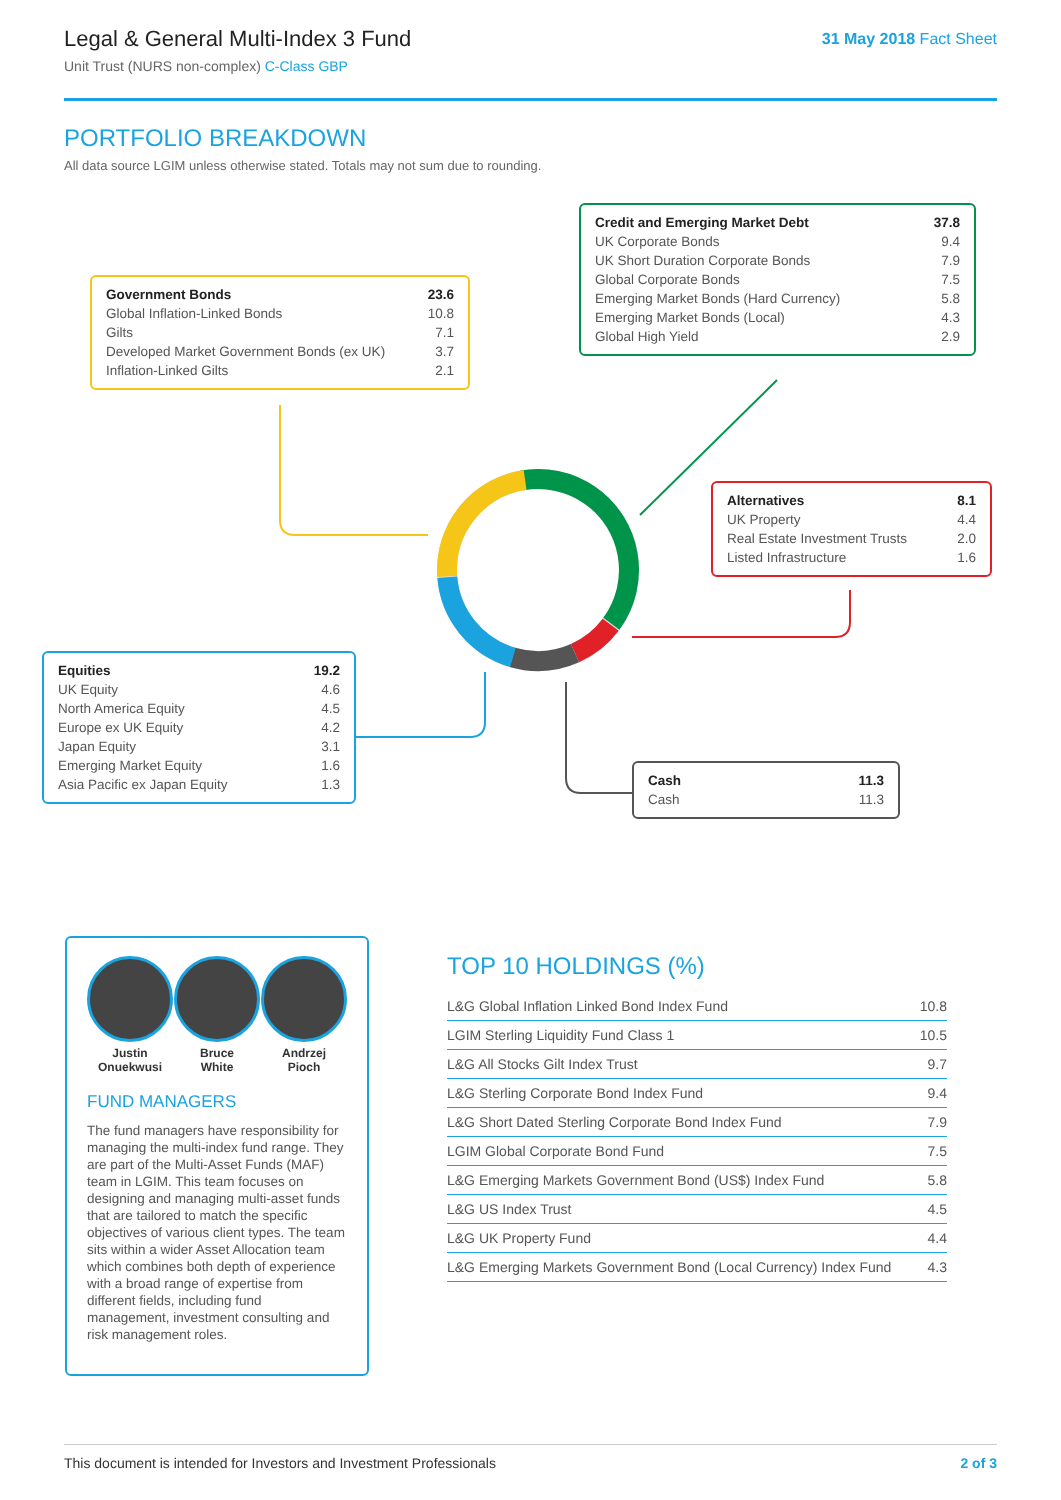Legal & General Multi-Index 3 Fund
Unit Trust (NURS non-complex) C-Class GBP
31 May 2018 Fact Sheet
PORTFOLIO BREAKDOWN
All data source LGIM unless otherwise stated. Totals may not sum due to rounding.
| Government Bonds | 23.6 |
| Global Inflation-Linked Bonds | 10.8 |
| Gilts | 7.1 |
| Developed Market Government Bonds (ex UK) | 3.7 |
| Inflation-Linked Gilts | 2.1 |
| Credit and Emerging Market Debt | 37.8 |
| UK Corporate Bonds | 9.4 |
| UK Short Duration Corporate Bonds | 7.9 |
| Global Corporate Bonds | 7.5 |
| Emerging Market Bonds (Hard Currency) | 5.8 |
| Emerging Market Bonds (Local) | 4.3 |
| Global High Yield | 2.9 |
| Alternatives | 8.1 |
| UK Property | 4.4 |
| Real Estate Investment Trusts | 2.0 |
| Listed Infrastructure | 1.6 |
| Equities | 19.2 |
| UK Equity | 4.6 |
| North America Equity | 4.5 |
| Europe ex UK Equity | 4.2 |
| Japan Equity | 3.1 |
| Emerging Market Equity | 1.6 |
| Asia Pacific ex Japan Equity | 1.3 |
| Cash | 11.3 |
| Cash | 11.3 |
Justin
Onuekwusi
Bruce
White
Andrzej
Pioch
FUND MANAGERS
The fund managers have responsibility for managing the multi-index fund range. They are part of the Multi-Asset Funds (MAF) team in LGIM. This team focuses on designing and managing multi-asset funds that are tailored to match the specific objectives of various client types. The team sits within a wider Asset Allocation team which combines both depth of experience with a broad range of expertise from different fields, including fund management, investment consulting and risk management roles.
TOP 10 HOLDINGS (%)
| L&G Global Inflation Linked Bond Index Fund | 10.8 |
| LGIM Sterling Liquidity Fund Class 1 | 10.5 |
| L&G All Stocks Gilt Index Trust | 9.7 |
| L&G Sterling Corporate Bond Index Fund | 9.4 |
| L&G Short Dated Sterling Corporate Bond Index Fund | 7.9 |
| LGIM Global Corporate Bond Fund | 7.5 |
| L&G Emerging Markets Government Bond (US$) Index Fund | 5.8 |
| L&G US Index Trust | 4.5 |
| L&G UK Property Fund | 4.4 |
| L&G Emerging Markets Government Bond (Local Currency) Index Fund | 4.3 |
This document is intended for Investors and Investment Professionals 2 of 3